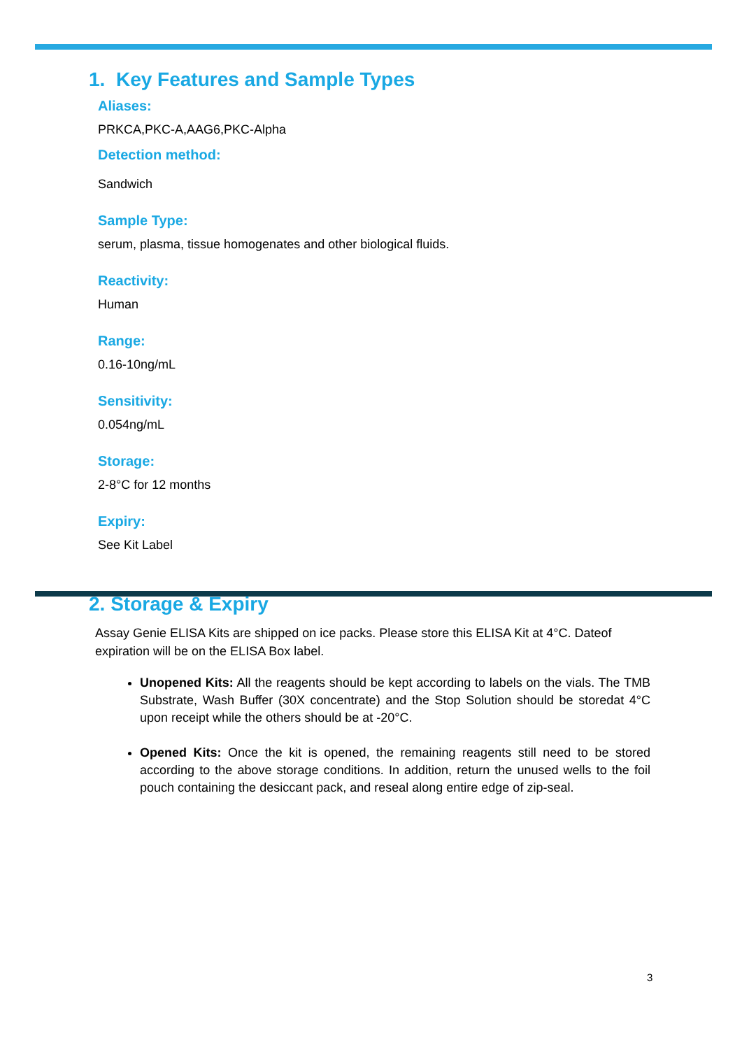1. Key Features and Sample Types
Aliases:
PRKCA,PKC-A,AAG6,PKC-Alpha
Detection method:
Sandwich
Sample Type:
serum, plasma, tissue homogenates and other biological fluids.
Reactivity:
Human
Range:
0.16-10ng/mL
Sensitivity:
0.054ng/mL
Storage:
2-8°C for 12 months
Expiry:
See Kit Label
2. Storage & Expiry
Assay Genie ELISA Kits are shipped on ice packs. Please store this ELISA Kit at 4°C. Dateof expiration will be on the ELISA Box label.
Unopened Kits: All the reagents should be kept according to labels on the vials. The TMB Substrate, Wash Buffer (30X concentrate) and the Stop Solution should be storedat 4°C upon receipt while the others should be at -20°C.
Opened Kits: Once the kit is opened, the remaining reagents still need to be stored according to the above storage conditions. In addition, return the unused wells to the foil pouch containing the desiccant pack, and reseal along entire edge of zip-seal.
3